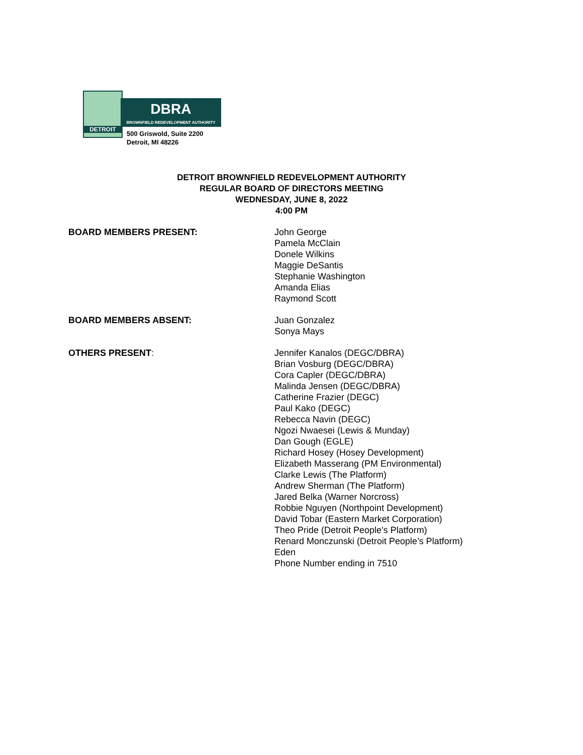DETROIT
DBRA
BROWNFIELD REDEVELOPMENT AUTHORITY
500 Griswold, Suite 2200
Detroit, MI 48226
DETROIT BROWNFIELD REDEVELOPMENT AUTHORITY
REGULAR BOARD OF DIRECTORS MEETING
WEDNESDAY, JUNE 8, 2022
4:00 PM
BOARD MEMBERS PRESENT: John George
Pamela McClain
Donele Wilkins
Maggie DeSantis
Stephanie Washington
Amanda Elias
Raymond Scott
BOARD MEMBERS ABSENT: Juan Gonzalez
Sonya Mays
OTHERS PRESENT: Jennifer Kanalos (DEGC/DBRA)
Brian Vosburg (DEGC/DBRA)
Cora Capler (DEGC/DBRA)
Malinda Jensen (DEGC/DBRA)
Catherine Frazier (DEGC)
Paul Kako (DEGC)
Rebecca Navin (DEGC)
Ngozi Nwaesei (Lewis & Munday)
Dan Gough (EGLE)
Richard Hosey (Hosey Development)
Elizabeth Masserang (PM Environmental)
Clarke Lewis (The Platform)
Andrew Sherman (The Platform)
Jared Belka (Warner Norcross)
Robbie Nguyen (Northpoint Development)
David Tobar (Eastern Market Corporation)
Theo Pride (Detroit People’s Platform)
Renard Monczunski (Detroit People’s Platform)
Eden
Phone Number ending in 7510